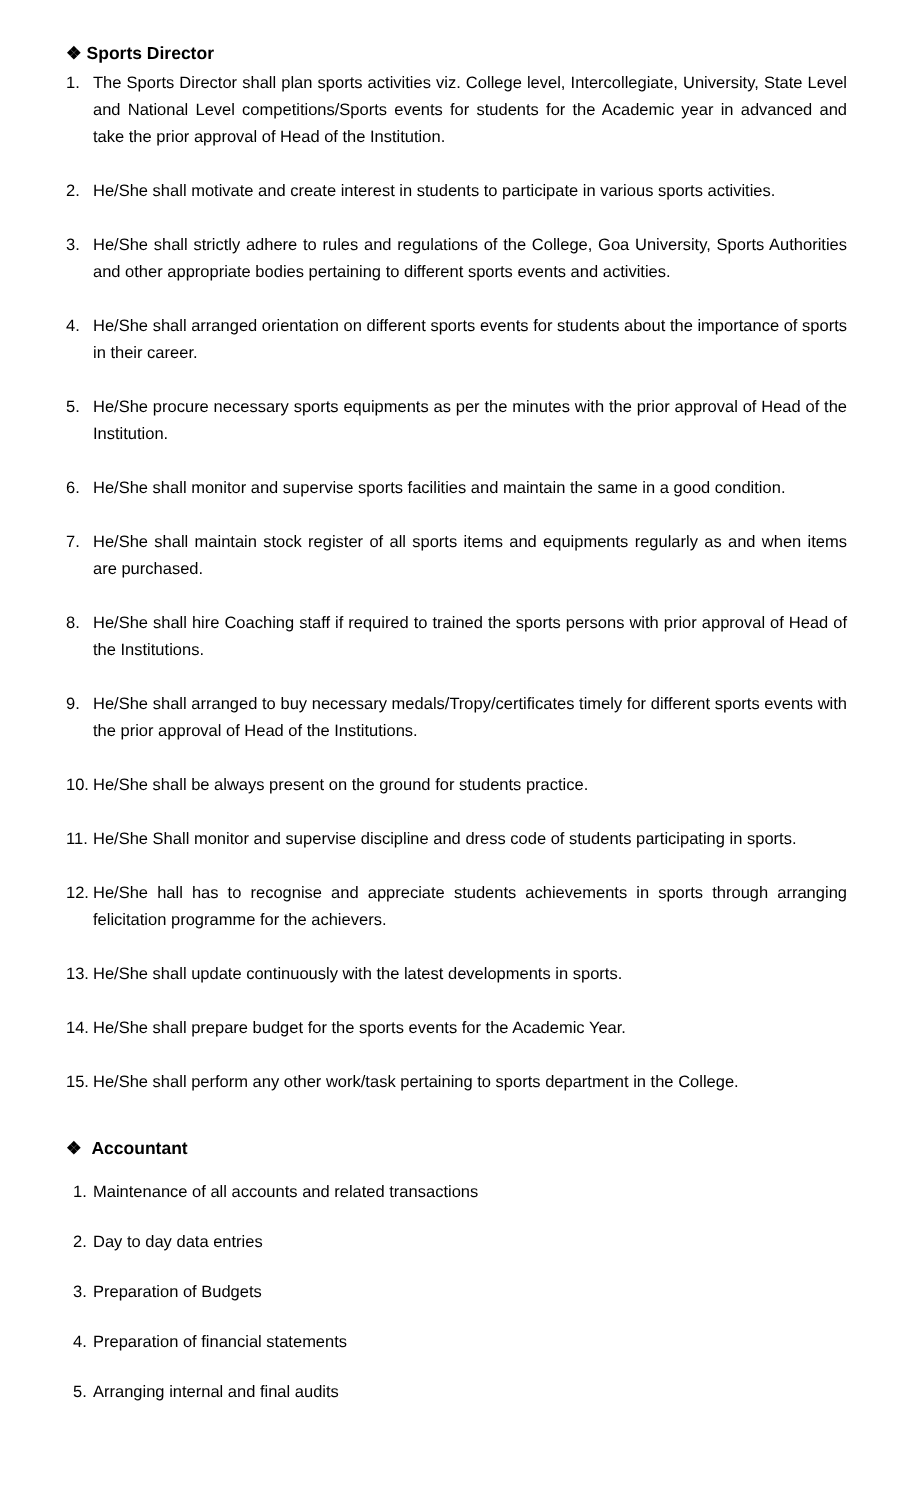❖ Sports Director
1. The Sports Director shall plan sports activities viz. College level, Intercollegiate, University, State Level and National Level competitions/Sports events for students for the Academic year in advanced and take the prior approval of Head of the Institution.
2. He/She shall motivate and create interest in students to participate in various sports activities.
3. He/She shall strictly adhere to rules and regulations of the College, Goa University, Sports Authorities and other appropriate bodies pertaining to different sports events and activities.
4. He/She shall arranged orientation on different sports events for students about the importance of sports in their career.
5. He/She procure necessary sports equipments as per the minutes with the prior approval of Head of the Institution.
6. He/She shall monitor and supervise sports facilities and maintain the same in a good condition.
7. He/She shall maintain stock register of all sports items and equipments regularly as and when items are purchased.
8. He/She shall hire Coaching staff if required to trained the sports persons with prior approval of Head of the Institutions.
9. He/She shall arranged to buy necessary medals/Tropy/certificates timely for different sports events with the prior approval of Head of the Institutions.
10. He/She shall be always present on the ground for students practice.
11. He/She Shall monitor and supervise discipline and dress code of students participating in sports.
12. He/She hall has to recognise and appreciate students achievements in sports through arranging felicitation programme for the achievers.
13. He/She shall update continuously with the latest developments in sports.
14. He/She shall prepare budget for the sports events for the Academic Year.
15. He/She shall perform any other work/task pertaining to sports department in the College.
❖ Accountant
1. Maintenance of all accounts and related transactions
2. Day to day data entries
3. Preparation of Budgets
4. Preparation of financial statements
5. Arranging internal and final audits